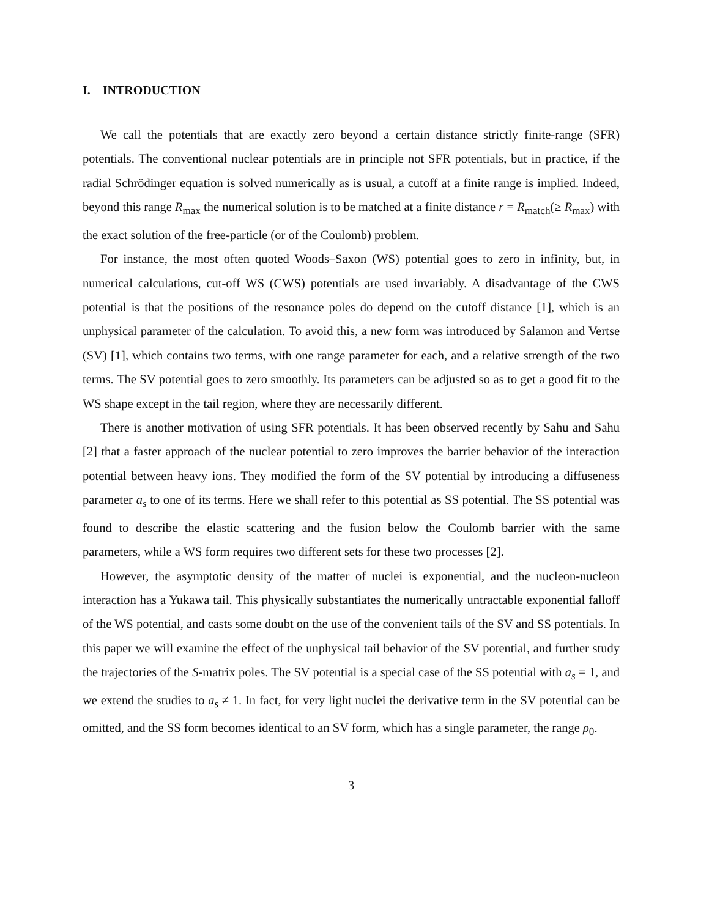I. INTRODUCTION
We call the potentials that are exactly zero beyond a certain distance strictly finite-range (SFR) potentials. The conventional nuclear potentials are in principle not SFR potentials, but in practice, if the radial Schrödinger equation is solved numerically as is usual, a cutoff at a finite range is implied. Indeed, beyond this range R<sub>max</sub> the numerical solution is to be matched at a finite distance r = R<sub>match</sub>(≥ R<sub>max</sub>) with the exact solution of the free-particle (or of the Coulomb) problem.
For instance, the most often quoted Woods–Saxon (WS) potential goes to zero in infinity, but, in numerical calculations, cut-off WS (CWS) potentials are used invariably. A disadvantage of the CWS potential is that the positions of the resonance poles do depend on the cutoff distance [1], which is an unphysical parameter of the calculation. To avoid this, a new form was introduced by Salamon and Vertse (SV) [1], which contains two terms, with one range parameter for each, and a relative strength of the two terms. The SV potential goes to zero smoothly. Its parameters can be adjusted so as to get a good fit to the WS shape except in the tail region, where they are necessarily different.
There is another motivation of using SFR potentials. It has been observed recently by Sahu and Sahu [2] that a faster approach of the nuclear potential to zero improves the barrier behavior of the interaction potential between heavy ions. They modified the form of the SV potential by introducing a diffuseness parameter a<sub>s</sub> to one of its terms. Here we shall refer to this potential as SS potential. The SS potential was found to describe the elastic scattering and the fusion below the Coulomb barrier with the same parameters, while a WS form requires two different sets for these two processes [2].
However, the asymptotic density of the matter of nuclei is exponential, and the nucleon-nucleon interaction has a Yukawa tail. This physically substantiates the numerically untractable exponential falloff of the WS potential, and casts some doubt on the use of the convenient tails of the SV and SS potentials. In this paper we will examine the effect of the unphysical tail behavior of the SV potential, and further study the trajectories of the S-matrix poles. The SV potential is a special case of the SS potential with a<sub>s</sub> = 1, and we extend the studies to a<sub>s</sub> ≠ 1. In fact, for very light nuclei the derivative term in the SV potential can be omitted, and the SS form becomes identical to an SV form, which has a single parameter, the range ρ<sub>0</sub>.
3